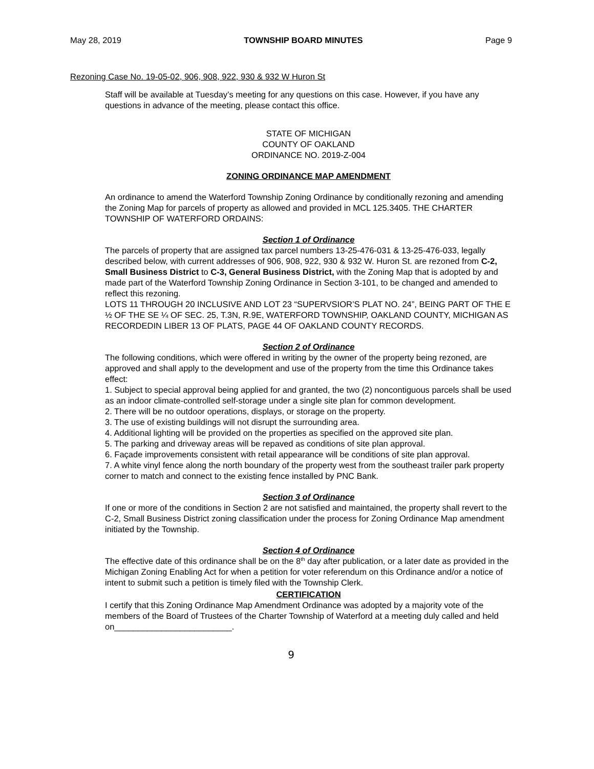May 28, 2019 TOWNSHIP BOARD MINUTES Page 9
Rezoning Case No. 19-05-02, 906, 908, 922, 930 & 932 W Huron St
Staff will be available at Tuesday’s meeting for any questions on this case. However, if you have any questions in advance of the meeting, please contact this office.
STATE OF MICHIGAN
COUNTY OF OAKLAND
ORDINANCE NO. 2019-Z-004
ZONING ORDINANCE MAP AMENDMENT
An ordinance to amend the Waterford Township Zoning Ordinance by conditionally rezoning and amending the Zoning Map for parcels of property as allowed and provided in MCL 125.3405. THE CHARTER TOWNSHIP OF WATERFORD ORDAINS:
Section 1 of Ordinance
The parcels of property that are assigned tax parcel numbers 13-25-476-031 & 13-25-476-033, legally described below, with current addresses of 906, 908, 922, 930 & 932 W. Huron St. are rezoned from C-2, Small Business District to C-3, General Business District, with the Zoning Map that is adopted by and made part of the Waterford Township Zoning Ordinance in Section 3-101, to be changed and amended to reflect this rezoning.
LOTS 11 THROUGH 20 INCLUSIVE AND LOT 23 “SUPERVSIOR’S PLAT NO. 24”, BEING PART OF THE E ½ OF THE SE ¼ OF SEC. 25, T.3N, R.9E, WATERFORD TOWNSHIP, OAKLAND COUNTY, MICHIGAN AS RECORDEDIN LIBER 13 OF PLATS, PAGE 44 OF OAKLAND COUNTY RECORDS.
Section 2 of Ordinance
The following conditions, which were offered in writing by the owner of the property being rezoned, are approved and shall apply to the development and use of the property from the time this Ordinance takes effect:
1. Subject to special approval being applied for and granted, the two (2) noncontiguous parcels shall be used as an indoor climate-controlled self-storage under a single site plan for common development.
2. There will be no outdoor operations, displays, or storage on the property.
3. The use of existing buildings will not disrupt the surrounding area.
4. Additional lighting will be provided on the properties as specified on the approved site plan.
5. The parking and driveway areas will be repaved as conditions of site plan approval.
6. Façade improvements consistent with retail appearance will be conditions of site plan approval.
7. A white vinyl fence along the north boundary of the property west from the southeast trailer park property corner to match and connect to the existing fence installed by PNC Bank.
Section 3 of Ordinance
If one or more of the conditions in Section 2 are not satisfied and maintained, the property shall revert to the C-2, Small Business District zoning classification under the process for Zoning Ordinance Map amendment initiated by the Township.
Section 4 of Ordinance
The effective date of this ordinance shall be on the 8<sup>th</sup> day after publication, or a later date as provided in the Michigan Zoning Enabling Act for when a petition for voter referendum on this Ordinance and/or a notice of intent to submit such a petition is timely filed with the Township Clerk.
CERTIFICATION
I certify that this Zoning Ordinance Map Amendment Ordinance was adopted by a majority vote of the members of the Board of Trustees of the Charter Township of Waterford at a meeting duly called and held on_________________________.
9